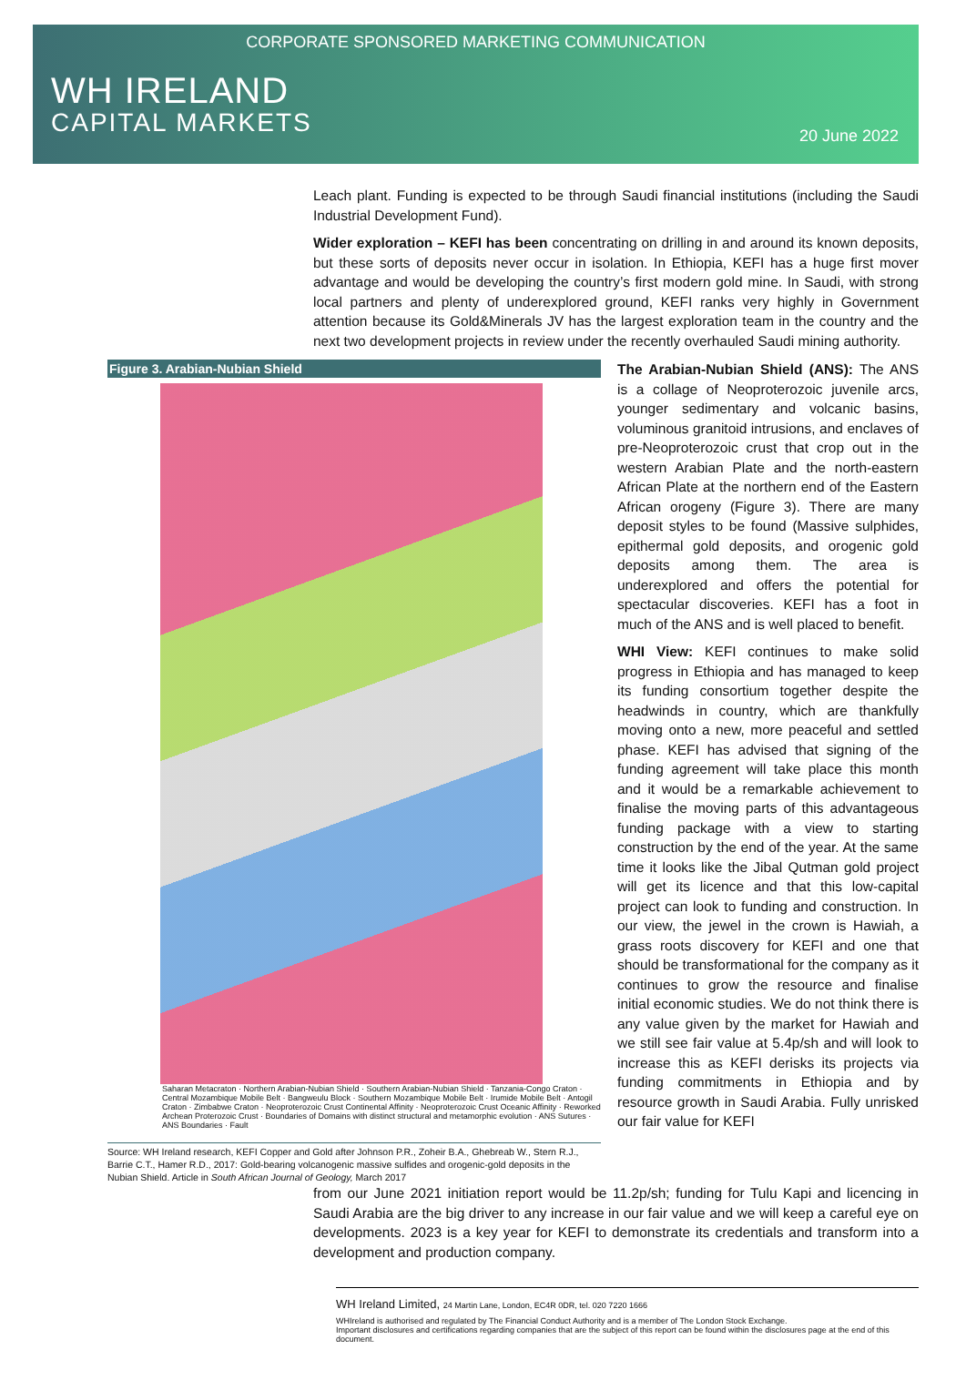CORPORATE SPONSORED MARKETING COMMUNICATION
WH IRELAND
CAPITAL MARKETS
20 June 2022
Leach plant. Funding is expected to be through Saudi financial institutions (including the Saudi Industrial Development Fund).
Wider exploration – KEFI has been concentrating on drilling in and around its known deposits, but these sorts of deposits never occur in isolation. In Ethiopia, KEFI has a huge first mover advantage and would be developing the country’s first modern gold mine. In Saudi, with strong local partners and plenty of underexplored ground, KEFI ranks very highly in Government attention because its Gold&Minerals JV has the largest exploration team in the country and the next two development projects in review under the recently overhauled Saudi mining authority.
Figure 3. Arabian-Nubian Shield
Saharan Metacraton · Northern Arabian-Nubian Shield · Southern Arabian-Nubian Shield · Tanzania-Congo Craton · Central Mozambique Mobile Belt · Bangweulu Block · Southern Mozambique Mobile Belt · Irumide Mobile Belt · Antogil Craton · Zimbabwe Craton · Neoproterozoic Crust Continental Affinity · Neoproterozoic Crust Oceanic Affinity · Reworked Archean Proterozoic Crust · Boundaries of Domains with distinct structural and metamorphic evolution · ANS Sutures · ANS Boundaries · Fault
Source: WH Ireland research, KEFI Copper and Gold after Johnson P.R., Zoheir B.A., Ghebreab W., Stern R.J., Barrie C.T., Hamer R.D., 2017: Gold-bearing volcanogenic massive sulfides and orogenic-gold deposits in the Nubian Shield. Article in South African Journal of Geology, March 2017
The Arabian-Nubian Shield (ANS): The ANS is a collage of Neoproterozoic juvenile arcs, younger sedimentary and volcanic basins, voluminous granitoid intrusions, and enclaves of pre-Neoproterozoic crust that crop out in the western Arabian Plate and the north-eastern African Plate at the northern end of the Eastern African orogeny (Figure 3). There are many deposit styles to be found (Massive sulphides, epithermal gold deposits, and orogenic gold deposits among them. The area is underexplored and offers the potential for spectacular discoveries. KEFI has a foot in much of the ANS and is well placed to benefit.
WHI View: KEFI continues to make solid progress in Ethiopia and has managed to keep its funding consortium together despite the headwinds in country, which are thankfully moving onto a new, more peaceful and settled phase. KEFI has advised that signing of the funding agreement will take place this month and it would be a remarkable achievement to finalise the moving parts of this advantageous funding package with a view to starting construction by the end of the year. At the same time it looks like the Jibal Qutman gold project will get its licence and that this low-capital project can look to funding and construction. In our view, the jewel in the crown is Hawiah, a grass roots discovery for KEFI and one that should be transformational for the company as it continues to grow the resource and finalise initial economic studies. We do not think there is any value given by the market for Hawiah and we still see fair value at 5.4p/sh and will look to increase this as KEFI derisks its projects via funding commitments in Ethiopia and by resource growth in Saudi Arabia. Fully unrisked our fair value for KEFI
from our June 2021 initiation report would be 11.2p/sh; funding for Tulu Kapi and licencing in Saudi Arabia are the big driver to any increase in our fair value and we will keep a careful eye on developments. 2023 is a key year for KEFI to demonstrate its credentials and transform into a development and production company.
WH Ireland Limited, 24 Martin Lane, London, EC4R 0DR, tel. 020 7220 1666
WHIreland is authorised and regulated by The Financial Conduct Authority and is a member of The London Stock Exchange.
Important disclosures and certifications regarding companies that are the subject of this report can be found within the disclosures page at the end of this document.